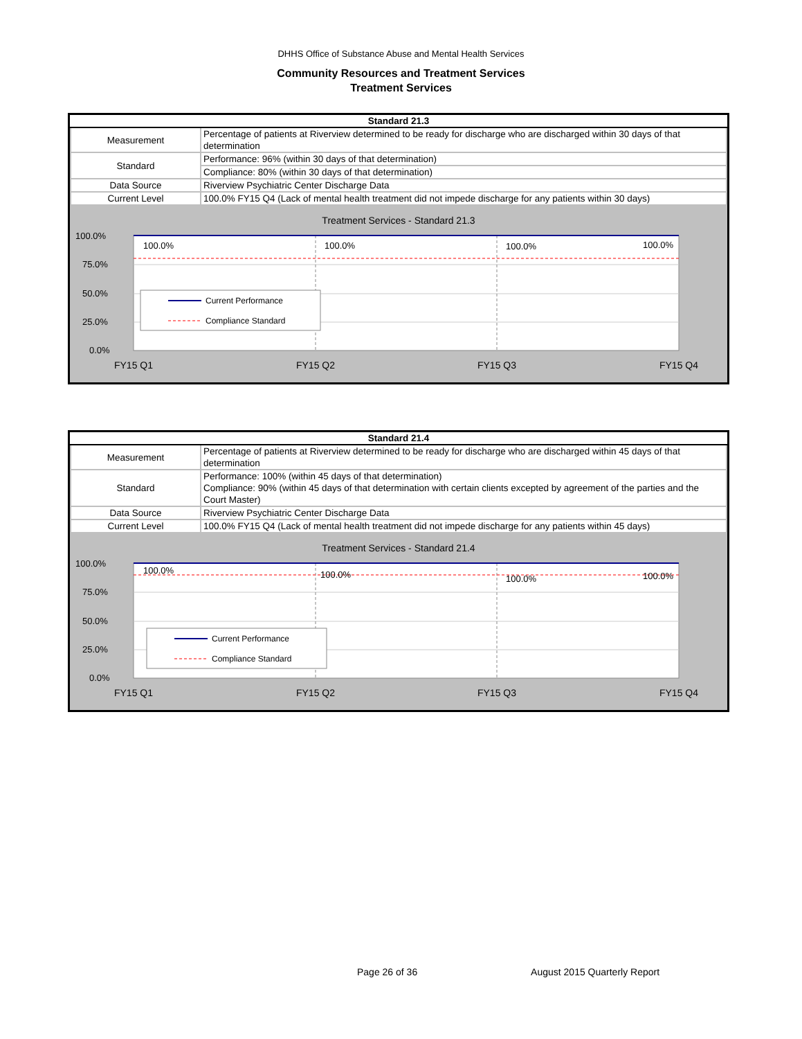DHHS Office of Substance Abuse and Mental Health Services
Community Resources and Treatment Services
Treatment Services
| Standard 21.3 | |
| --- | --- |
| Measurement | Percentage of patients at Riverview determined to be ready for discharge who are discharged within 30 days of that determination |
| Standard | Performance: 96% (within 30 days of that determination) |
| | Compliance: 80% (within 30 days of that determination) |
| Data Source | Riverview Psychiatric Center Discharge Data |
| Current Level | 100.0% FY15 Q4 (Lack of mental health treatment did not impede discharge for any patients within 30 days) |
Treatment Services - Standard 21.3
100.0%
75.0%
50.0%
25.0%
0.0%
100.0%
100.0%
100.0%
100.0%
Current Performance
Compliance Standard
FY15 Q1
FY15 Q2
FY15 Q3
FY15 Q4
| Standard 21.4 | |
| --- | --- |
| Measurement | Percentage of patients at Riverview determined to be ready for discharge who are discharged within 45 days of that determination |
| Standard | Performance: 100% (within 45 days of that determination) Compliance: 90% (within 45 days of that determination with certain clients excepted by agreement of the parties and the Court Master) |
| Data Source | Riverview Psychiatric Center Discharge Data |
| Current Level | 100.0% FY15 Q4 (Lack of mental health treatment did not impede discharge for any patients within 45 days) |
Treatment Services - Standard 21.4
100.0%
75.0%
50.0%
25.0%
0.0%
100.0%
100.0%
100.0%
100.0%
Current Performance
Compliance Standard
FY15 Q1
FY15 Q2
FY15 Q3
FY15 Q4
Page 26 of 36 August 2015 Quarterly Report